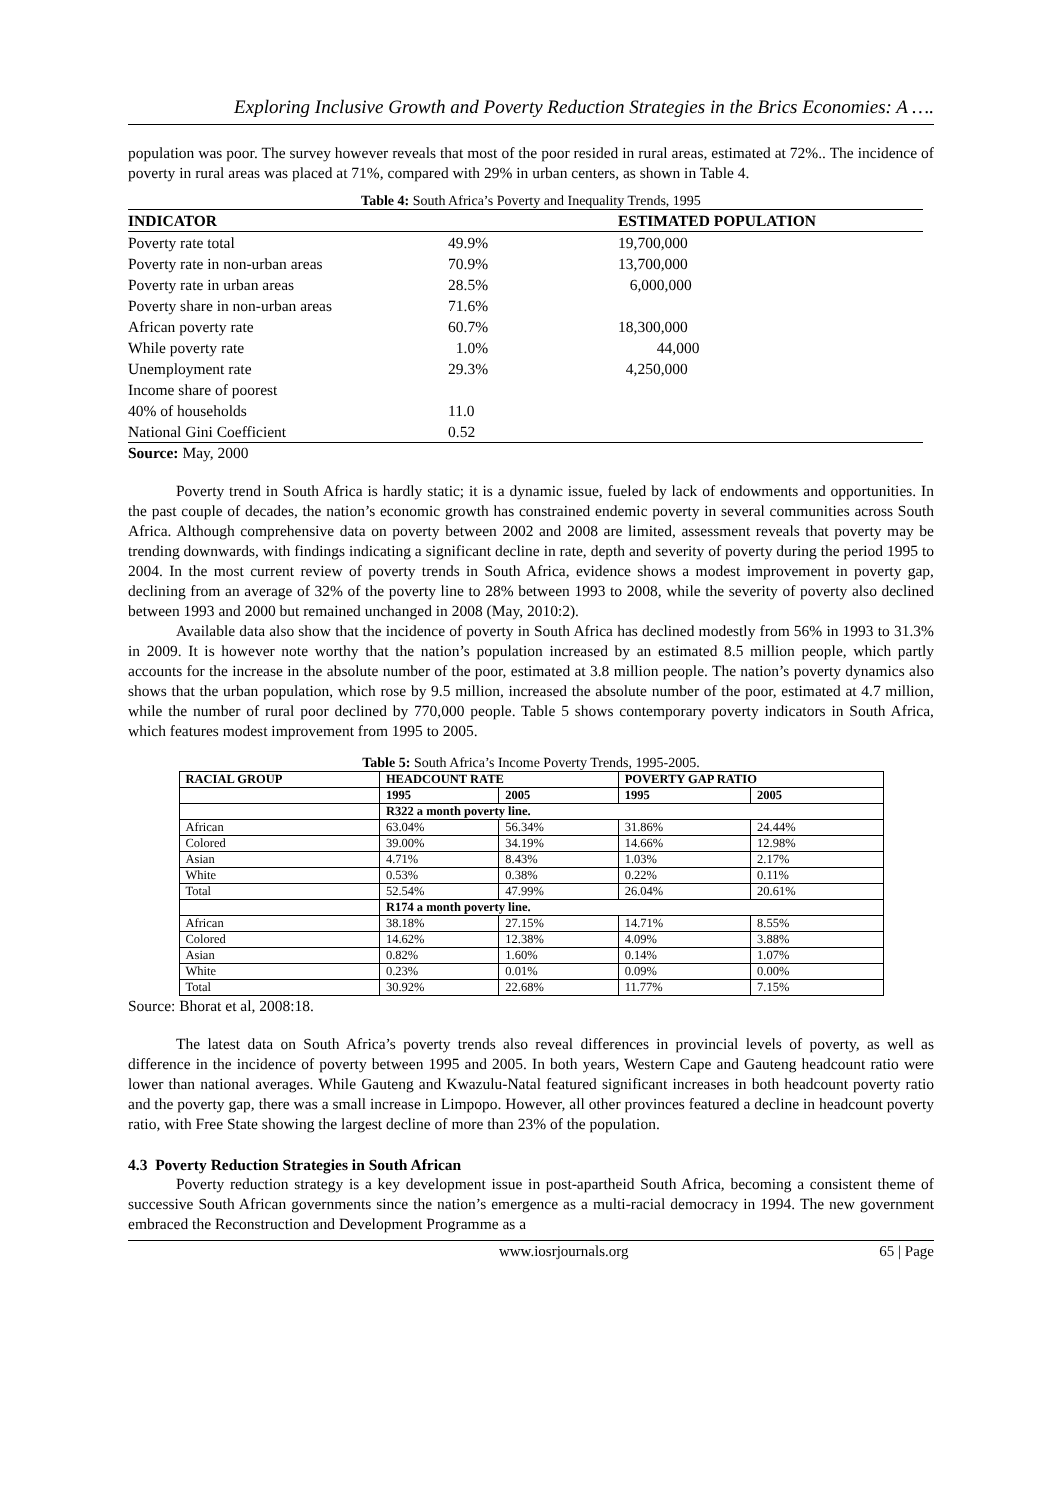Exploring Inclusive Growth and Poverty Reduction Strategies in the Brics Economies: A ….
population was poor. The survey however reveals that most of the poor resided in rural areas, estimated at 72%.. The incidence of poverty in rural areas was placed at 71%, compared with 29% in urban centers, as shown in Table 4.
Table 4: South Africa’s Poverty and Inequality Trends, 1995
| INDICATOR | | ESTIMATED POPULATION |
| --- | --- | --- |
| Poverty rate total | 49.9% | 19,700,000 |
| Poverty rate in non-urban areas | 70.9% | 13,700,000 |
| Poverty rate in urban areas | 28.5% | 6,000,000 |
| Poverty share in non-urban areas | 71.6% | |
| African poverty rate | 60.7% | 18,300,000 |
| While poverty rate | 1.0% | 44,000 |
| Unemployment rate | 29.3% | 4,250,000 |
| Income share of poorest | | |
| 40% of households | 11.0 | |
| National Gini Coefficient | 0.52 | |
Source: May, 2000
Poverty trend in South Africa is hardly static; it is a dynamic issue, fueled by lack of endowments and opportunities. In the past couple of decades, the nation’s economic growth has constrained endemic poverty in several communities across South Africa. Although comprehensive data on poverty between 2002 and 2008 are limited, assessment reveals that poverty may be trending downwards, with findings indicating a significant decline in rate, depth and severity of poverty during the period 1995 to 2004. In the most current review of poverty trends in South Africa, evidence shows a modest improvement in poverty gap, declining from an average of 32% of the poverty line to 28% between 1993 to 2008, while the severity of poverty also declined between 1993 and 2000 but remained unchanged in 2008 (May, 2010:2).
Available data also show that the incidence of poverty in South Africa has declined modestly from 56% in 1993 to 31.3% in 2009. It is however note worthy that the nation’s population increased by an estimated 8.5 million people, which partly accounts for the increase in the absolute number of the poor, estimated at 3.8 million people. The nation’s poverty dynamics also shows that the urban population, which rose by 9.5 million, increased the absolute number of the poor, estimated at 4.7 million, while the number of rural poor declined by 770,000 people. Table 5 shows contemporary poverty indicators in South Africa, which features modest improvement from 1995 to 2005.
Table 5: South Africa’s Income Poverty Trends, 1995-2005.
| RACIAL GROUP | HEADCOUNT RATE | | POVERTY GAP RATIO | |
| --- | --- | --- | --- | --- |
| | 1995 | 2005 | 1995 | 2005 |
| | R322 a month poverty line. | | | |
| African | 63.04% | 56.34% | 31.86% | 24.44% |
| Colored | 39.00% | 34.19% | 14.66% | 12.98% |
| Asian | 4.71% | 8.43% | 1.03% | 2.17% |
| White | 0.53% | 0.38% | 0.22% | 0.11% |
| Total | 52.54% | 47.99% | 26.04% | 20.61% |
| | R174 a month poverty line. | | | |
| African | 38.18% | 27.15% | 14.71% | 8.55% |
| Colored | 14.62% | 12.38% | 4.09% | 3.88% |
| Asian | 0.82% | 1.60% | 0.14% | 1.07% |
| White | 0.23% | 0.01% | 0.09% | 0.00% |
| Total | 30.92% | 22.68% | 11.77% | 7.15% |
Source: Bhorat et al, 2008:18.
The latest data on South Africa’s poverty trends also reveal differences in provincial levels of poverty, as well as difference in the incidence of poverty between 1995 and 2005. In both years, Western Cape and Gauteng headcount ratio were lower than national averages. While Gauteng and Kwazulu-Natal featured significant increases in both headcount poverty ratio and the poverty gap, there was a small increase in Limpopo. However, all other provinces featured a decline in headcount poverty ratio, with Free State showing the largest decline of more than 23% of the population.
4.3 Poverty Reduction Strategies in South African
Poverty reduction strategy is a key development issue in post-apartheid South Africa, becoming a consistent theme of successive South African governments since the nation’s emergence as a multi-racial democracy in 1994. The new government embraced the Reconstruction and Development Programme as a
www.iosrjournals.org 65 | Page